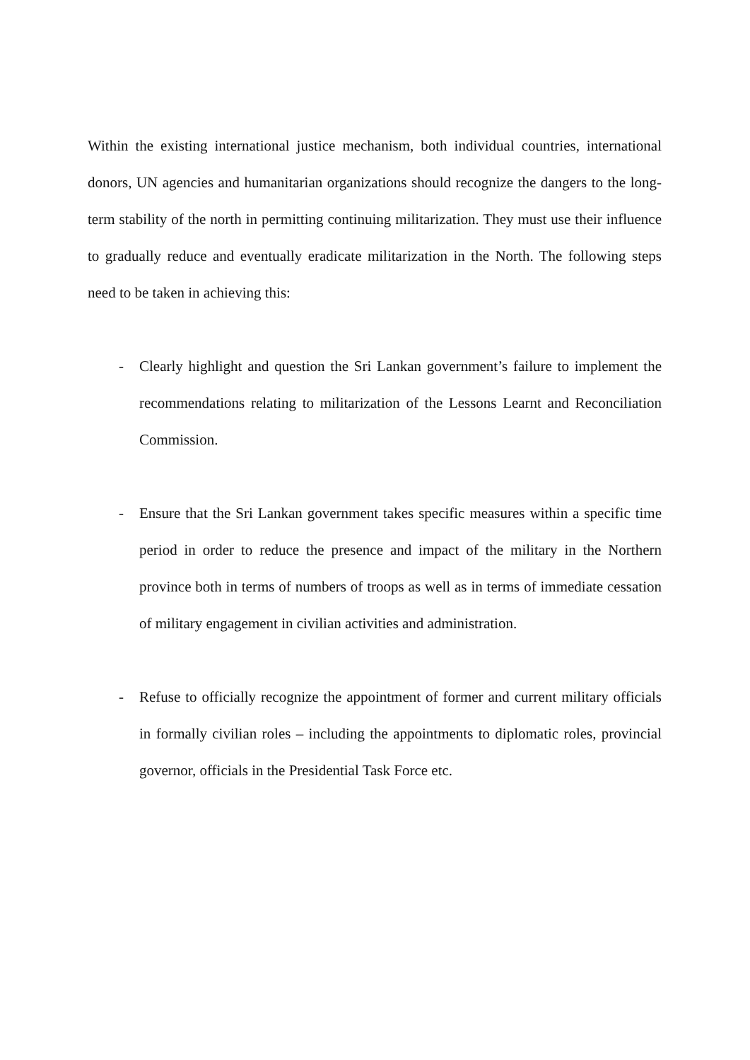Within the existing international justice mechanism, both individual countries, international donors, UN agencies and humanitarian organizations should recognize the dangers to the long-term stability of the north in permitting continuing militarization. They must use their influence to gradually reduce and eventually eradicate militarization in the North. The following steps need to be taken in achieving this:
- Clearly highlight and question the Sri Lankan government’s failure to implement the recommendations relating to militarization of the Lessons Learnt and Reconciliation Commission.
- Ensure that the Sri Lankan government takes specific measures within a specific time period in order to reduce the presence and impact of the military in the Northern province both in terms of numbers of troops as well as in terms of immediate cessation of military engagement in civilian activities and administration.
- Refuse to officially recognize the appointment of former and current military officials in formally civilian roles – including the appointments to diplomatic roles, provincial governor, officials in the Presidential Task Force etc.